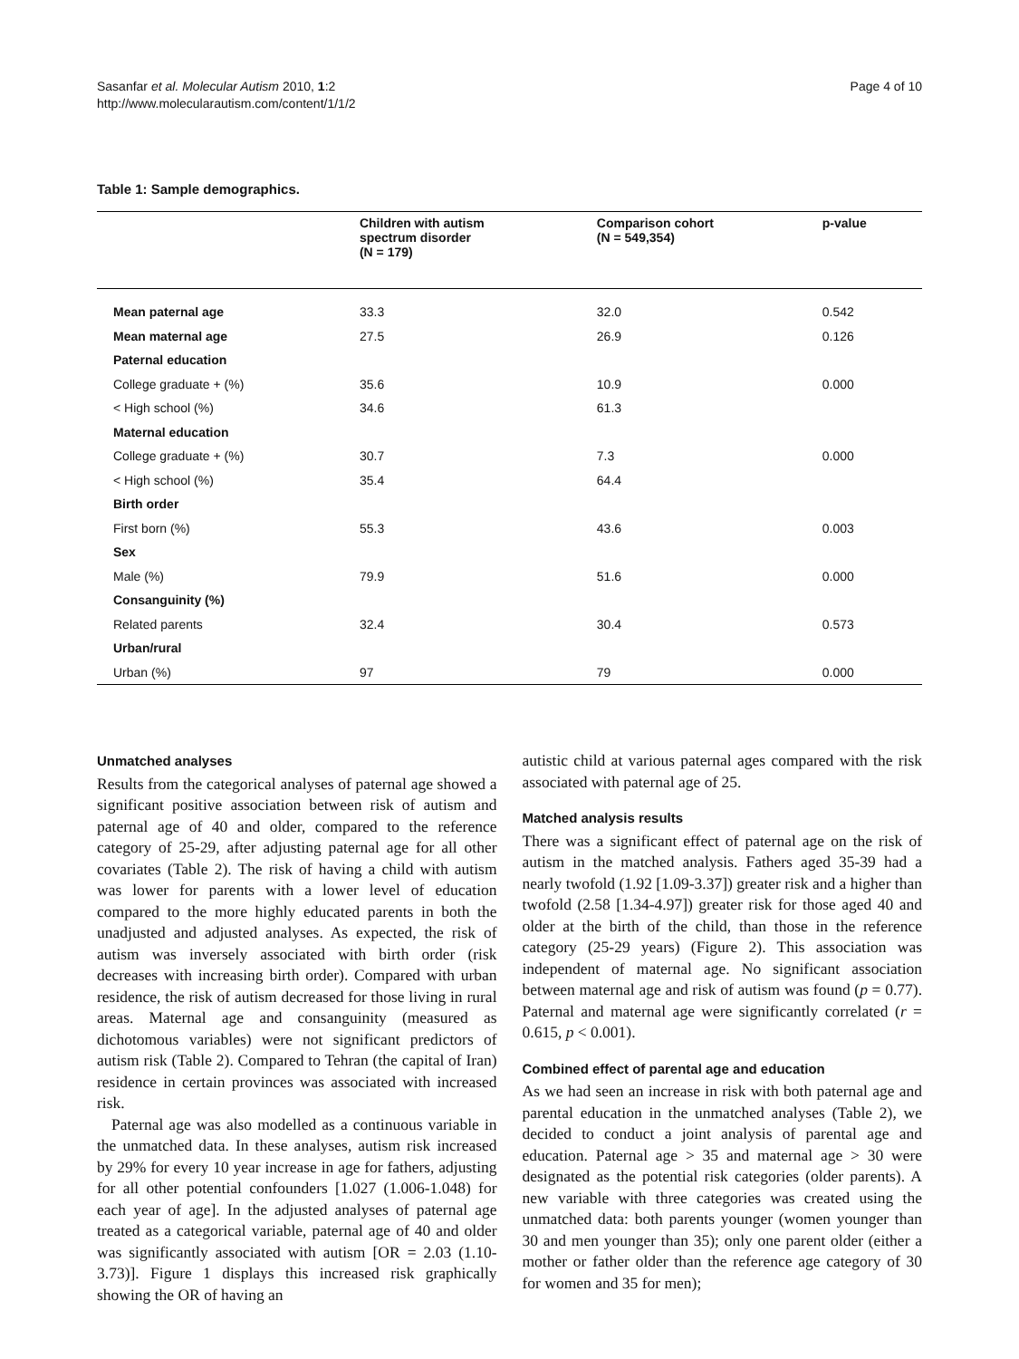Sasanfar et al. Molecular Autism 2010, 1:2
http://www.molecularautism.com/content/1/1/2
Page 4 of 10
Table 1: Sample demographics.
| | Children with autism spectrum disorder (N = 179) | Comparison cohort (N = 549,354) | p-value |
| --- | --- | --- | --- |
| Mean paternal age | 33.3 | 32.0 | 0.542 |
| Mean maternal age | 27.5 | 26.9 | 0.126 |
| Paternal education | | | |
| College graduate + (%) | 35.6 | 10.9 | 0.000 |
| < High school (%) | 34.6 | 61.3 | |
| Maternal education | | | |
| College graduate + (%) | 30.7 | 7.3 | 0.000 |
| < High school (%) | 35.4 | 64.4 | |
| Birth order | | | |
| First born (%) | 55.3 | 43.6 | 0.003 |
| Sex | | | |
| Male (%) | 79.9 | 51.6 | 0.000 |
| Consanguinity (%) | | | |
| Related parents | 32.4 | 30.4 | 0.573 |
| Urban/rural | | | |
| Urban (%) | 97 | 79 | 0.000 |
Unmatched analyses
Results from the categorical analyses of paternal age showed a significant positive association between risk of autism and paternal age of 40 and older, compared to the reference category of 25-29, after adjusting paternal age for all other covariates (Table 2). The risk of having a child with autism was lower for parents with a lower level of education compared to the more highly educated parents in both the unadjusted and adjusted analyses. As expected, the risk of autism was inversely associated with birth order (risk decreases with increasing birth order). Compared with urban residence, the risk of autism decreased for those living in rural areas. Maternal age and consanguinity (measured as dichotomous variables) were not significant predictors of autism risk (Table 2). Compared to Tehran (the capital of Iran) residence in certain provinces was associated with increased risk.
Paternal age was also modelled as a continuous variable in the unmatched data. In these analyses, autism risk increased by 29% for every 10 year increase in age for fathers, adjusting for all other potential confounders [1.027 (1.006-1.048) for each year of age]. In the adjusted analyses of paternal age treated as a categorical variable, paternal age of 40 and older was significantly associated with autism [OR = 2.03 (1.10-3.73)]. Figure 1 displays this increased risk graphically showing the OR of having an
autistic child at various paternal ages compared with the risk associated with paternal age of 25.
Matched analysis results
There was a significant effect of paternal age on the risk of autism in the matched analysis. Fathers aged 35-39 had a nearly twofold (1.92 [1.09-3.37]) greater risk and a higher than twofold (2.58 [1.34-4.97]) greater risk for those aged 40 and older at the birth of the child, than those in the reference category (25-29 years) (Figure 2). This association was independent of maternal age. No significant association between maternal age and risk of autism was found (p = 0.77). Paternal and maternal age were significantly correlated (r = 0.615, p < 0.001).
Combined effect of parental age and education
As we had seen an increase in risk with both paternal age and parental education in the unmatched analyses (Table 2), we decided to conduct a joint analysis of parental age and education. Paternal age > 35 and maternal age > 30 were designated as the potential risk categories (older parents). A new variable with three categories was created using the unmatched data: both parents younger (women younger than 30 and men younger than 35); only one parent older (either a mother or father older than the reference age category of 30 for women and 35 for men);